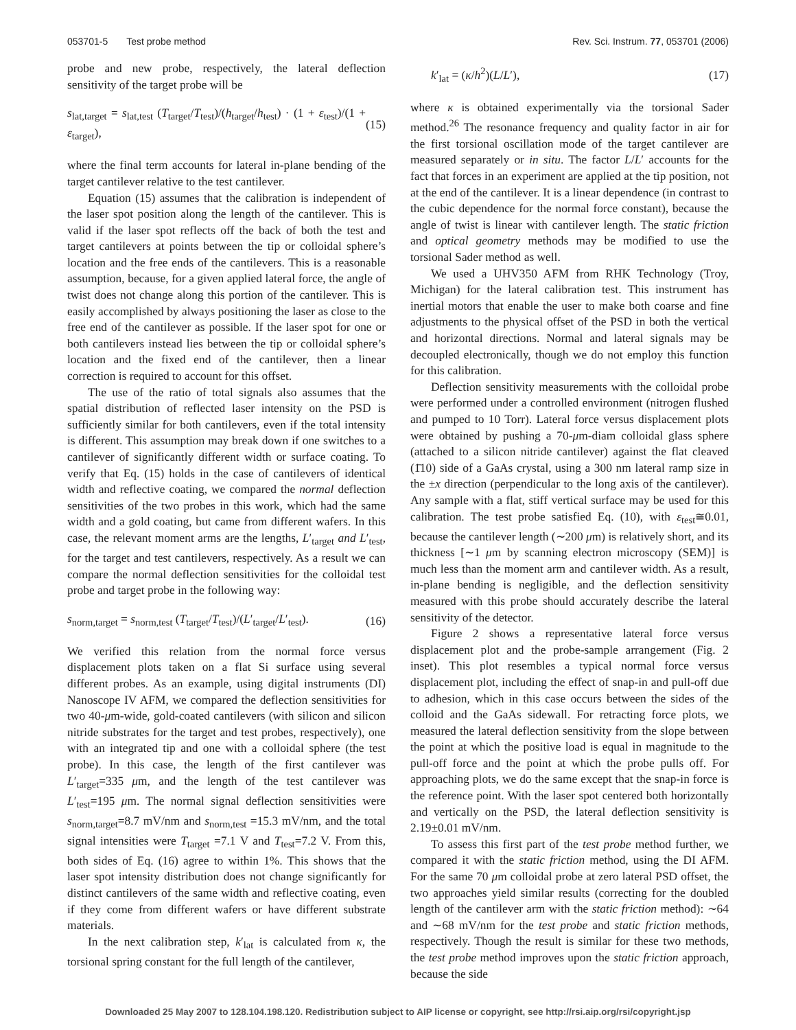053701-5 Test probe method Rev. Sci. Instrum. 77, 053701 (2006)
probe and new probe, respectively, the lateral deflection sensitivity of the target probe will be
s<sub>lat,target</sub> = s<sub>lat,test</sub> (T<sub>target</sub>/T<sub>test</sub>)/(h<sub>target</sub>/h<sub>test</sub>) · (1 + ε<sub>test</sub>)/(1 + ε<sub>target</sub>), (15)
where the final term accounts for lateral in-plane bending of the target cantilever relative to the test cantilever.
Equation (15) assumes that the calibration is independent of the laser spot position along the length of the cantilever. This is valid if the laser spot reflects off the back of both the test and target cantilevers at points between the tip or colloidal sphere’s location and the free ends of the cantilevers. This is a reasonable assumption, because, for a given applied lateral force, the angle of twist does not change along this portion of the cantilever. This is easily accomplished by always positioning the laser as close to the free end of the cantilever as possible. If the laser spot for one or both cantilevers instead lies between the tip or colloidal sphere’s location and the fixed end of the cantilever, then a linear correction is required to account for this offset.
The use of the ratio of total signals also assumes that the spatial distribution of reflected laser intensity on the PSD is sufficiently similar for both cantilevers, even if the total intensity is different. This assumption may break down if one switches to a cantilever of significantly different width or surface coating. To verify that Eq. (15) holds in the case of cantilevers of identical width and reflective coating, we compared the normal deflection sensitivities of the two probes in this work, which had the same width and a gold coating, but came from different wafers. In this case, the relevant moment arms are the lengths, L′<sub>target</sub> and L′<sub>test</sub>, for the target and test cantilevers, respectively. As a result we can compare the normal deflection sensitivities for the colloidal test probe and target probe in the following way:
s<sub>norm,target</sub> = s<sub>norm,test</sub> (T<sub>target</sub>/T<sub>test</sub>)/(L′<sub>target</sub>/L′<sub>test</sub>). (16)
We verified this relation from the normal force versus displacement plots taken on a flat Si surface using several different probes. As an example, using digital instruments (DI) Nanoscope IV AFM, we compared the deflection sensitivities for two 40-μm-wide, gold-coated cantilevers (with silicon and silicon nitride substrates for the target and test probes, respectively), one with an integrated tip and one with a colloidal sphere (the test probe). In this case, the length of the first cantilever was L′<sub>target</sub>=335 μm, and the length of the test cantilever was L′<sub>test</sub>=195 μm. The normal signal deflection sensitivities were s<sub>norm,target</sub>=8.7 mV/nm and s<sub>norm,test</sub> =15.3 mV/nm, and the total signal intensities were T<sub>target</sub> =7.1 V and T<sub>test</sub>=7.2 V. From this, both sides of Eq. (16) agree to within 1%. This shows that the laser spot intensity distribution does not change significantly for distinct cantilevers of the same width and reflective coating, even if they come from different wafers or have different substrate materials.
In the next calibration step, k′<sub>lat</sub> is calculated from κ, the torsional spring constant for the full length of the cantilever,
k′<sub>lat</sub> = (κ/h<sup>2</sup>)(L/L′), (17)
where κ is obtained experimentally via the torsional Sader method.<sup>26</sup> The resonance frequency and quality factor in air for the first torsional oscillation mode of the target cantilever are measured separately or in situ. The factor L/L′ accounts for the fact that forces in an experiment are applied at the tip position, not at the end of the cantilever. It is a linear dependence (in contrast to the cubic dependence for the normal force constant), because the angle of twist is linear with cantilever length. The static friction and optical geometry methods may be modified to use the torsional Sader method as well.
We used a UHV350 AFM from RHK Technology (Troy, Michigan) for the lateral calibration test. This instrument has inertial motors that enable the user to make both coarse and fine adjustments to the physical offset of the PSD in both the vertical and horizontal directions. Normal and lateral signals may be decoupled electronically, though we do not employ this function for this calibration.
Deflection sensitivity measurements with the colloidal probe were performed under a controlled environment (nitrogen flushed and pumped to 10 Torr). Lateral force versus displacement plots were obtained by pushing a 70-μm-diam colloidal glass sphere (attached to a silicon nitride cantilever) against the flat cleaved (1̄10) side of a GaAs crystal, using a 300 nm lateral ramp size in the ±x direction (perpendicular to the long axis of the cantilever). Any sample with a flat, stiff vertical surface may be used for this calibration. The test probe satisfied Eq. (10), with ε<sub>test</sub>≅0.01, because the cantilever length (∼200 μm) is relatively short, and its thickness [∼1 μm by scanning electron microscopy (SEM)] is much less than the moment arm and cantilever width. As a result, in-plane bending is negligible, and the deflection sensitivity measured with this probe should accurately describe the lateral sensitivity of the detector.
Figure 2 shows a representative lateral force versus displacement plot and the probe-sample arrangement (Fig. 2 inset). This plot resembles a typical normal force versus displacement plot, including the effect of snap-in and pull-off due to adhesion, which in this case occurs between the sides of the colloid and the GaAs sidewall. For retracting force plots, we measured the lateral deflection sensitivity from the slope between the point at which the positive load is equal in magnitude to the pull-off force and the point at which the probe pulls off. For approaching plots, we do the same except that the snap-in force is the reference point. With the laser spot centered both horizontally and vertically on the PSD, the lateral deflection sensitivity is 2.19±0.01 mV/nm.
To assess this first part of the test probe method further, we compared it with the static friction method, using the DI AFM. For the same 70 μm colloidal probe at zero lateral PSD offset, the two approaches yield similar results (correcting for the doubled length of the cantilever arm with the static friction method): ∼64 and ∼68 mV/nm for the test probe and static friction methods, respectively. Though the result is similar for these two methods, the test probe method improves upon the static friction approach, because the side
Downloaded 25 May 2007 to 128.104.198.120. Redistribution subject to AIP license or copyright, see http://rsi.aip.org/rsi/copyright.jsp